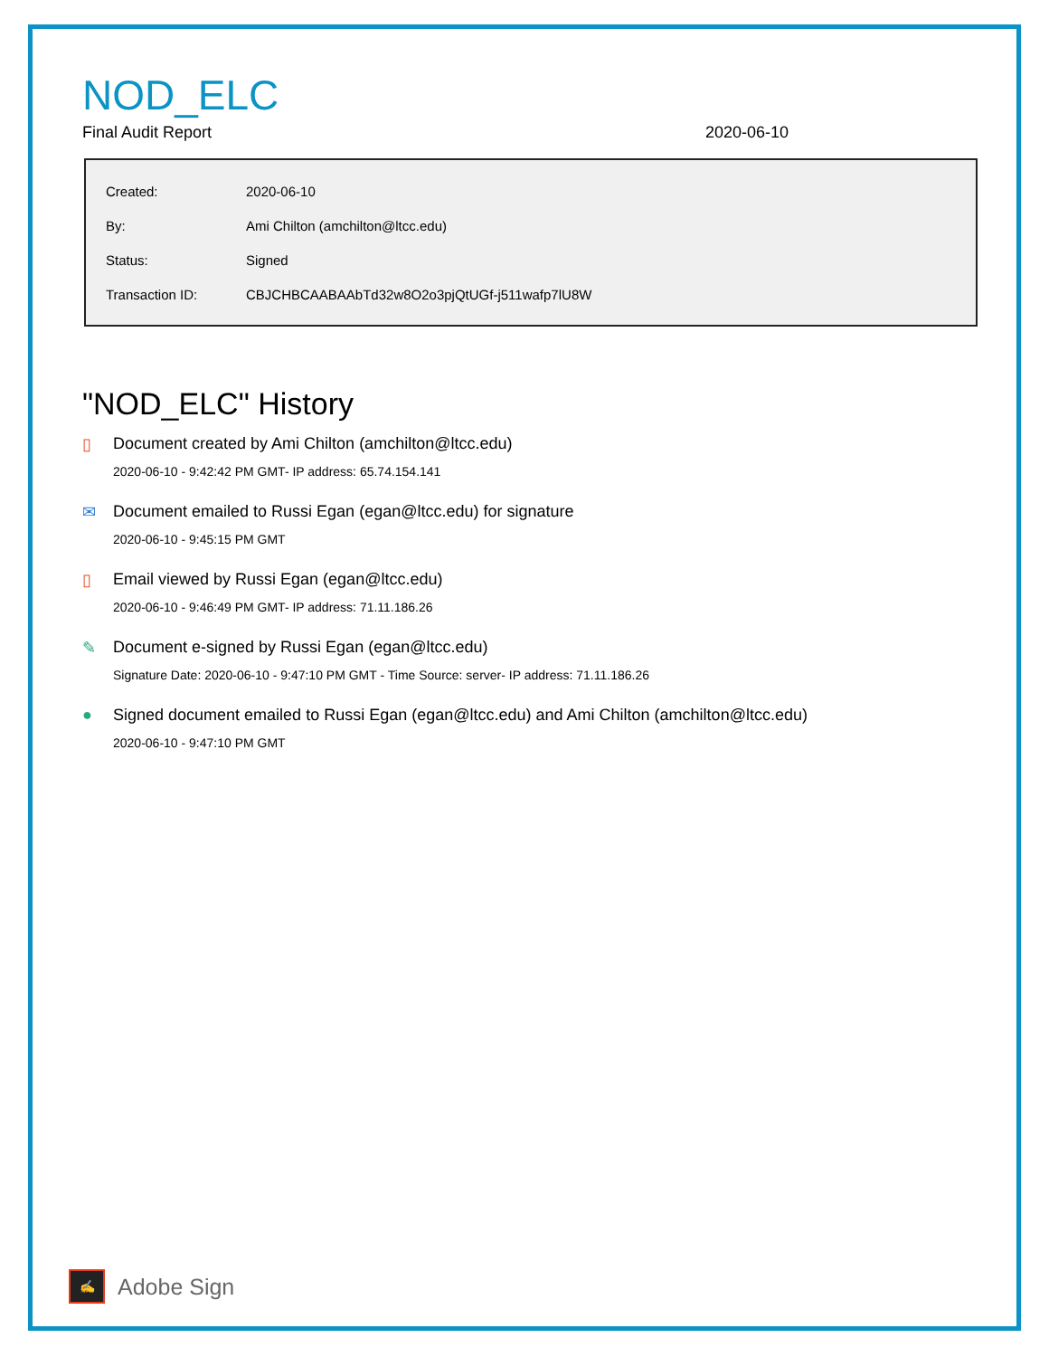NOD_ELC
Final Audit Report 2020-06-10
| Created: | 2020-06-10 |
| By: | Ami Chilton (amchilton@ltcc.edu) |
| Status: | Signed |
| Transaction ID: | CBJCHBCAABAAbTd32w8O2o3pjQtUGf-j511wafp7lU8W |
"NOD_ELC" History
▯ Document created by Ami Chilton (amchilton@ltcc.edu)
2020-06-10 - 9:42:42 PM GMT- IP address: 65.74.154.141
✉ Document emailed to Russi Egan (egan@ltcc.edu) for signature
2020-06-10 - 9:45:15 PM GMT
▯ Email viewed by Russi Egan (egan@ltcc.edu)
2020-06-10 - 9:46:49 PM GMT- IP address: 71.11.186.26
✎ Document e-signed by Russi Egan (egan@ltcc.edu)
Signature Date: 2020-06-10 - 9:47:10 PM GMT - Time Source: server- IP address: 71.11.186.26
● Signed document emailed to Russi Egan (egan@ltcc.edu) and Ami Chilton (amchilton@ltcc.edu)
2020-06-10 - 9:47:10 PM GMT
✍
Adobe Sign